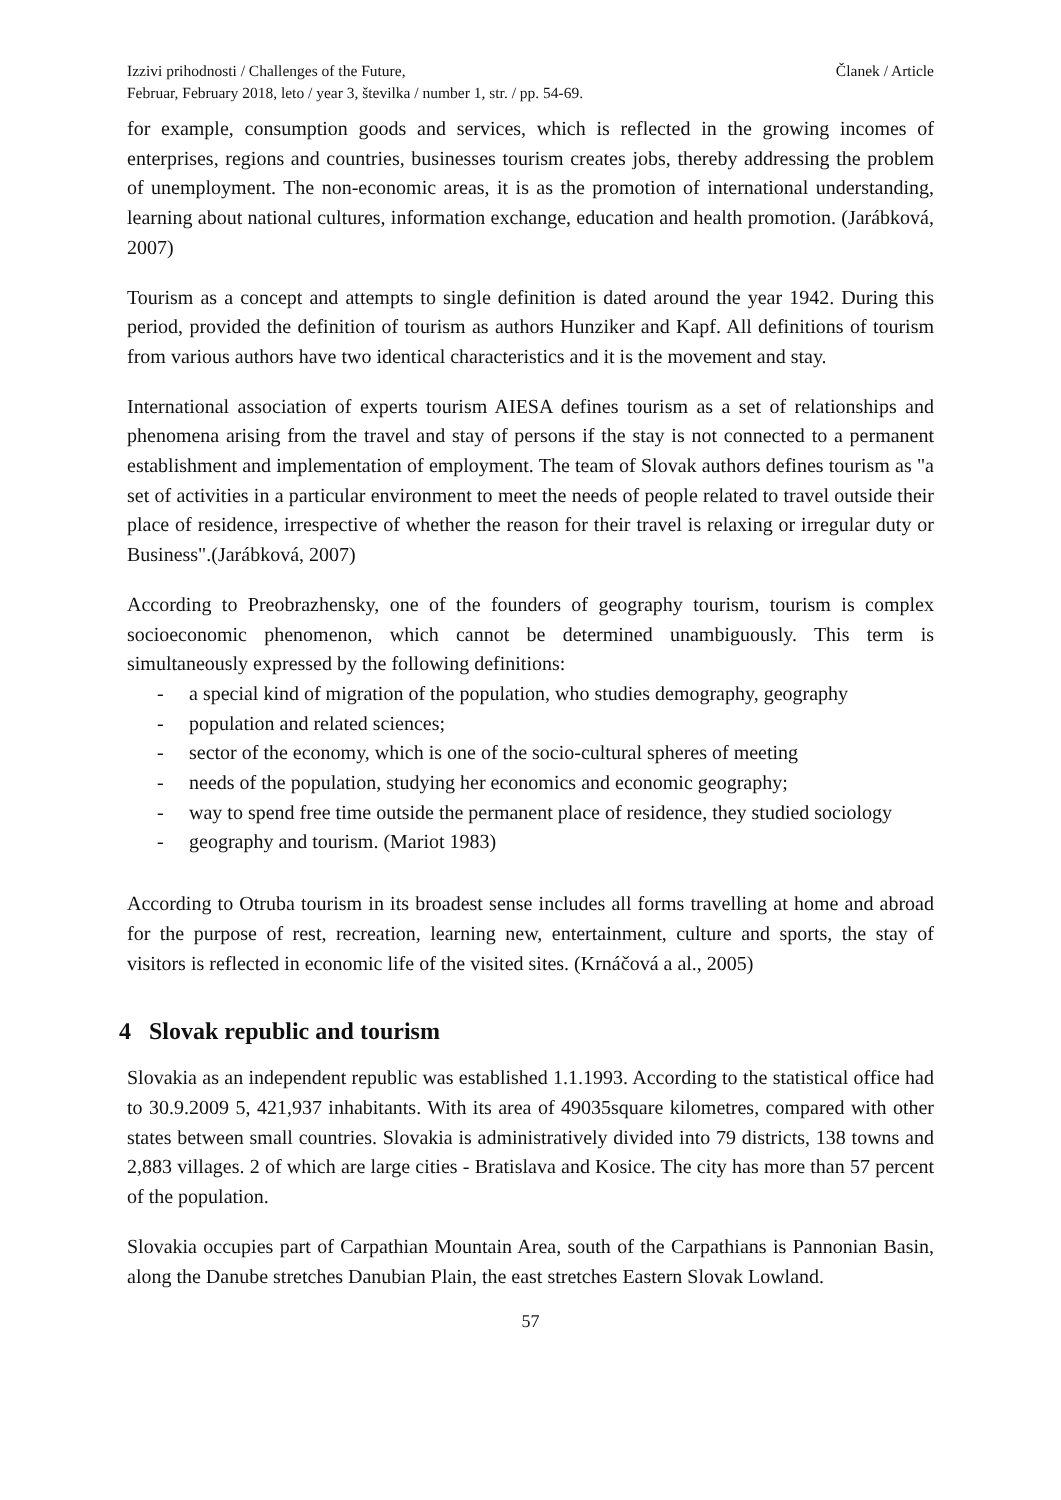Izzivi prihodnosti / Challenges of the Future,
Februar, February 2018, leto / year 3, številka / number 1, str. / pp. 54-69.
Članek / Article
for example, consumption goods and services, which is reflected in the growing incomes of enterprises, regions and countries, businesses tourism creates jobs, thereby addressing the problem of unemployment. The non-economic areas, it is as the promotion of international understanding, learning about national cultures, information exchange, education and health promotion. (Jarábková, 2007)
Tourism as a concept and attempts to single definition is dated around the year 1942. During this period, provided the definition of tourism as authors Hunziker and Kapf. All definitions of tourism from various authors have two identical characteristics and it is the movement and stay.
International association of experts tourism AIESA defines tourism as a set of relationships and phenomena arising from the travel and stay of persons if the stay is not connected to a permanent establishment and implementation of employment. The team of Slovak authors defines tourism as "a set of activities in a particular environment to meet the needs of people related to travel outside their place of residence, irrespective of whether the reason for their travel is relaxing or irregular duty or Business".(Jarábková, 2007)
According to Preobrazhensky, one of the founders of geography tourism, tourism is complex socioeconomic phenomenon, which cannot be determined unambiguously. This term is simultaneously expressed by the following definitions:
- a special kind of migration of the population, who studies demography, geography
- population and related sciences;
- sector of the economy, which is one of the socio-cultural spheres of meeting
- needs of the population, studying her economics and economic geography;
- way to spend free time outside the permanent place of residence, they studied sociology
- geography and tourism. (Mariot 1983)
According to Otruba tourism in its broadest sense includes all forms travelling at home and abroad for the purpose of rest, recreation, learning new, entertainment, culture and sports, the stay of visitors is reflected in economic life of the visited sites. (Krnáčová a al., 2005)
4 Slovak republic and tourism
Slovakia as an independent republic was established 1.1.1993. According to the statistical office had to 30.9.2009 5, 421,937 inhabitants. With its area of 49035square kilometres, compared with other states between small countries. Slovakia is administratively divided into 79 districts, 138 towns and 2,883 villages. 2 of which are large cities - Bratislava and Kosice. The city has more than 57 percent of the population.
Slovakia occupies part of Carpathian Mountain Area, south of the Carpathians is Pannonian Basin, along the Danube stretches Danubian Plain, the east stretches Eastern Slovak Lowland.
57